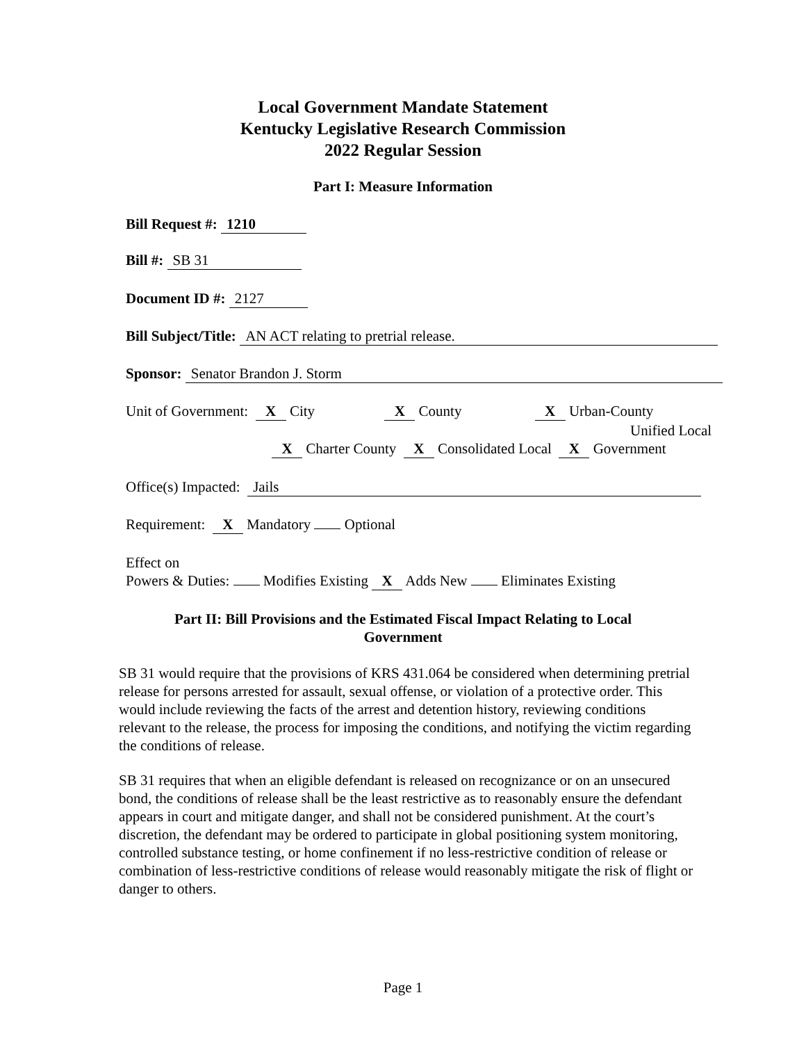Local Government Mandate Statement
Kentucky Legislative Research Commission
2022 Regular Session
Part I: Measure Information
Bill Request #: 1210
Bill #: SB 31
Document ID #: 2127
Bill Subject/Title: AN ACT relating to pretrial release.
Sponsor: Senator Brandon J. Storm
Unit of Government: X City X County X Urban-County
Unified Local
X Charter County X Consolidated Local X Government
Office(s) Impacted: Jails
Requirement: X Mandatory Optional
Effect on
Powers & Duties: Modifies Existing X Adds New Eliminates Existing
Part II: Bill Provisions and the Estimated Fiscal Impact Relating to Local
Government
SB 31 would require that the provisions of KRS 431.064 be considered when determining pretrial release for persons arrested for assault, sexual offense, or violation of a protective order. This would include reviewing the facts of the arrest and detention history, reviewing conditions relevant to the release, the process for imposing the conditions, and notifying the victim regarding the conditions of release.
SB 31 requires that when an eligible defendant is released on recognizance or on an unsecured bond, the conditions of release shall be the least restrictive as to reasonably ensure the defendant appears in court and mitigate danger, and shall not be considered punishment. At the court’s discretion, the defendant may be ordered to participate in global positioning system monitoring, controlled substance testing, or home confinement if no less-restrictive condition of release or combination of less-restrictive conditions of release would reasonably mitigate the risk of flight or danger to others.
Page 1